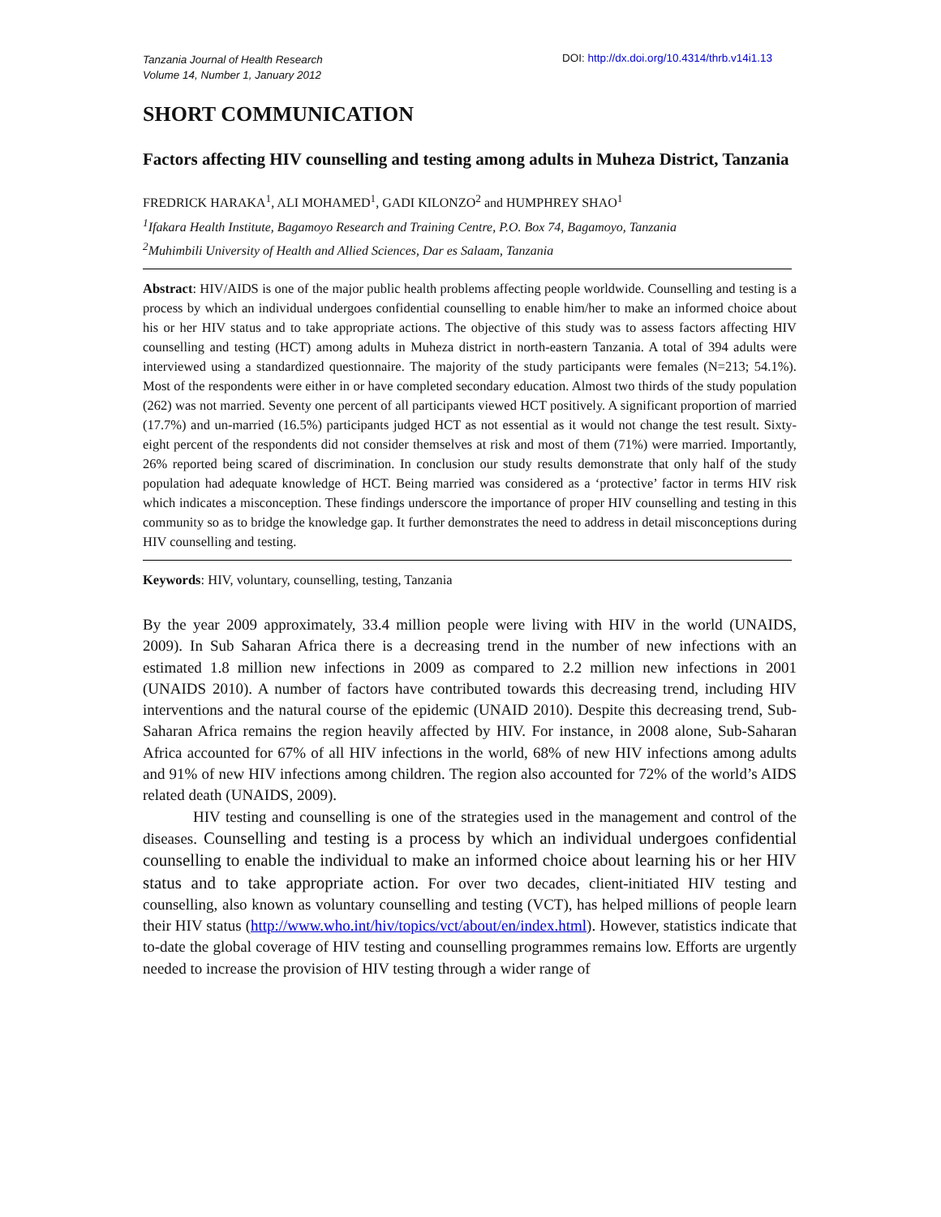Tanzania Journal of Health Research
Volume 14, Number 1, January 2012
DOI: http://dx.doi.org/10.4314/thrb.v14i1.13
SHORT COMMUNICATION
Factors affecting HIV counselling and testing among adults in Muheza District, Tanzania
FREDRICK HARAKA<sup>1</sup>, ALI MOHAMED<sup>1</sup>, GADI KILONZO<sup>2</sup> and HUMPHREY SHAO<sup>1</sup>
<sup>1</sup> Ifakara Health Institute, Bagamoyo Research and Training Centre, P.O. Box 74, Bagamoyo, Tanzania
<sup>2</sup> Muhimbili University of Health and Allied Sciences, Dar es Salaam, Tanzania
Abstract: HIV/AIDS is one of the major public health problems affecting people worldwide. Counselling and testing is a process by which an individual undergoes confidential counselling to enable him/her to make an informed choice about his or her HIV status and to take appropriate actions. The objective of this study was to assess factors affecting HIV counselling and testing (HCT) among adults in Muheza district in north-eastern Tanzania. A total of 394 adults were interviewed using a standardized questionnaire. The majority of the study participants were females (N=213; 54.1%). Most of the respondents were either in or have completed secondary education. Almost two thirds of the study population (262) was not married. Seventy one percent of all participants viewed HCT positively. A significant proportion of married (17.7%) and un-married (16.5%) participants judged HCT as not essential as it would not change the test result. Sixty-eight percent of the respondents did not consider themselves at risk and most of them (71%) were married. Importantly, 26% reported being scared of discrimination. In conclusion our study results demonstrate that only half of the study population had adequate knowledge of HCT. Being married was considered as a ‘protective’ factor in terms HIV risk which indicates a misconception. These findings underscore the importance of proper HIV counselling and testing in this community so as to bridge the knowledge gap. It further demonstrates the need to address in detail misconceptions during HIV counselling and testing.
Keywords: HIV, voluntary, counselling, testing, Tanzania
By the year 2009 approximately, 33.4 million people were living with HIV in the world (UNAIDS, 2009). In Sub Saharan Africa there is a decreasing trend in the number of new infections with an estimated 1.8 million new infections in 2009 as compared to 2.2 million new infections in 2001 (UNAIDS 2010). A number of factors have contributed towards this decreasing trend, including HIV interventions and the natural course of the epidemic (UNAID 2010). Despite this decreasing trend, Sub-Saharan Africa remains the region heavily affected by HIV. For instance, in 2008 alone, Sub-Saharan Africa accounted for 67% of all HIV infections in the world, 68% of new HIV infections among adults and 91% of new HIV infections among children. The region also accounted for 72% of the world’s AIDS related death (UNAIDS, 2009).
HIV testing and counselling is one of the strategies used in the management and control of the diseases. Counselling and testing is a process by which an individual undergoes confidential counselling to enable the individual to make an informed choice about learning his or her HIV status and to take appropriate action. For over two decades, client-initiated HIV testing and counselling, also known as voluntary counselling and testing (VCT), has helped millions of people learn their HIV status (http://www.who.int/hiv/topics/vct/about/en/index.html). However, statistics indicate that to-date the global coverage of HIV testing and counselling programmes remains low. Efforts are urgently needed to increase the provision of HIV testing through a wider range of